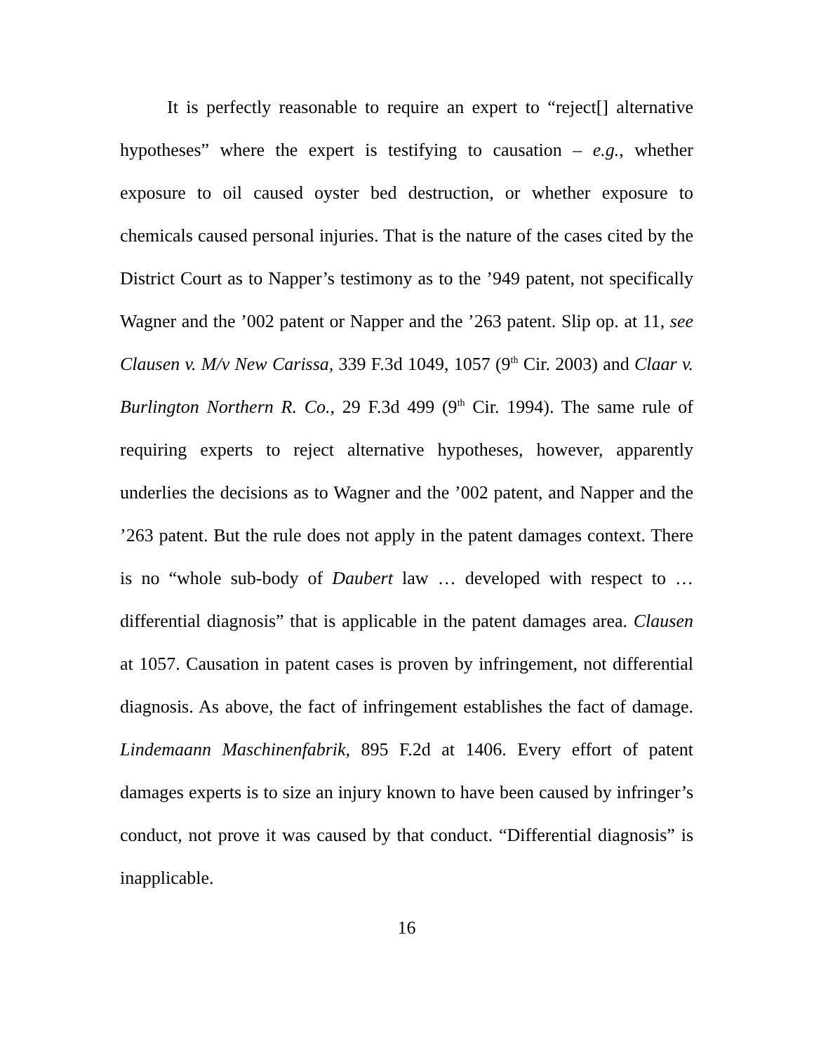It is perfectly reasonable to require an expert to “reject[] alternative hypotheses” where the expert is testifying to causation – e.g., whether exposure to oil caused oyster bed destruction, or whether exposure to chemicals caused personal injuries. That is the nature of the cases cited by the District Court as to Napper’s testimony as to the ’949 patent, not specifically Wagner and the ’002 patent or Napper and the ’263 patent. Slip op. at 11, see Clausen v. M/v New Carissa, 339 F.3d 1049, 1057 (9<sup>th</sup> Cir. 2003) and Claar v. Burlington Northern R. Co., 29 F.3d 499 (9<sup>th</sup> Cir. 1994). The same rule of requiring experts to reject alternative hypotheses, however, apparently underlies the decisions as to Wagner and the ’002 patent, and Napper and the ’263 patent. But the rule does not apply in the patent damages context. There is no “whole sub-body of Daubert law … developed with respect to … differential diagnosis” that is applicable in the patent damages area. Clausen at 1057. Causation in patent cases is proven by infringement, not differential diagnosis. As above, the fact of infringement establishes the fact of damage. Lindemaann Maschinenfabrik, 895 F.2d at 1406. Every effort of patent damages experts is to size an injury known to have been caused by infringer’s conduct, not prove it was caused by that conduct. “Differential diagnosis” is inapplicable.
16